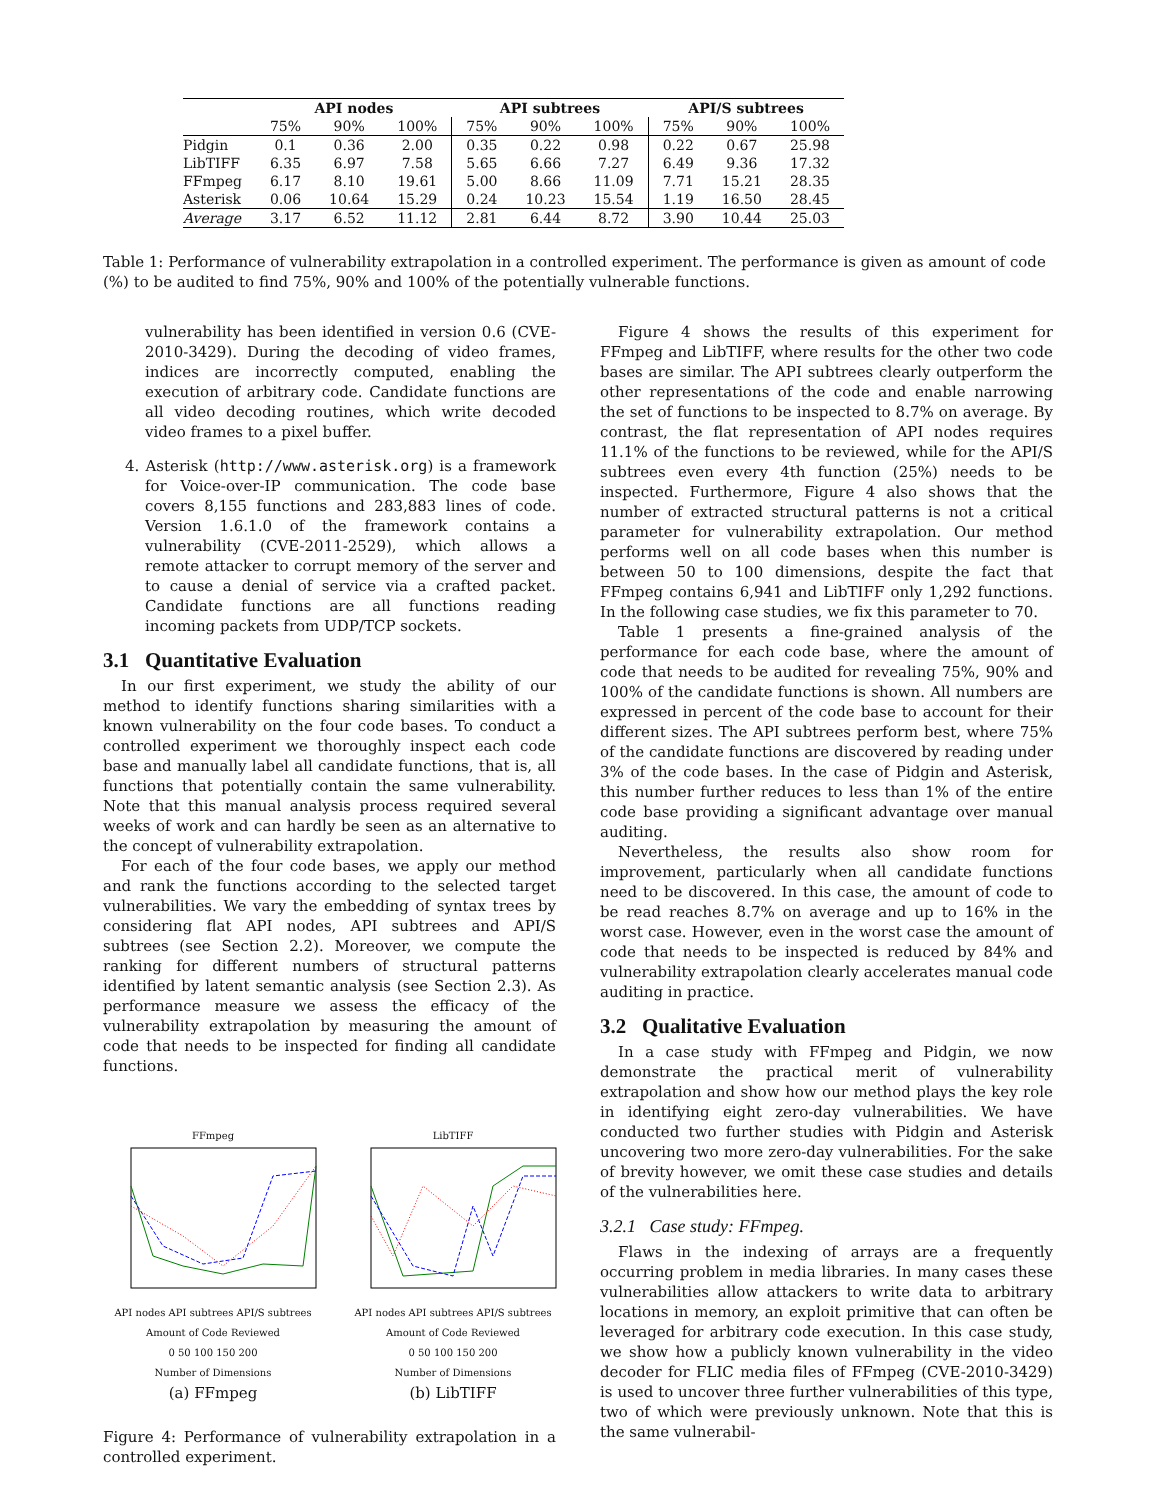| | API nodes | | | API subtrees | | | API/S subtrees | | |
| --- | --- | --- | --- | --- | --- | --- | --- | --- | --- |
| | 75% | 90% | 100% | 75% | 90% | 100% | 75% | 90% | 100% |
| Pidgin | 0.1 | 0.36 | 2.00 | 0.35 | 0.22 | 0.98 | 0.22 | 0.67 | 25.98 |
| LibTIFF | 6.35 | 6.97 | 7.58 | 5.65 | 6.66 | 7.27 | 6.49 | 9.36 | 17.32 |
| FFmpeg | 6.17 | 8.10 | 19.61 | 5.00 | 8.66 | 11.09 | 7.71 | 15.21 | 28.35 |
| Asterisk | 0.06 | 10.64 | 15.29 | 0.24 | 10.23 | 15.54 | 1.19 | 16.50 | 28.45 |
| Average | 3.17 | 6.52 | 11.12 | 2.81 | 6.44 | 8.72 | 3.90 | 10.44 | 25.03 |
Table 1: Performance of vulnerability extrapolation in a controlled experiment. The performance is given as amount of code (%) to be audited to find 75%, 90% and 100% of the potentially vulnerable functions.
vulnerability has been identified in version 0.6 (CVE-2010-3429). During the decoding of video frames, indices are incorrectly computed, enabling the execution of arbitrary code. Candidate functions are all video decoding routines, which write decoded video frames to a pixel buffer.
4. Asterisk (http://www.asterisk.org) is a framework for Voice-over-IP communication. The code base covers 8,155 functions and 283,883 lines of code. Version 1.6.1.0 of the framework contains a vulnerability (CVE-2011-2529), which allows a remote attacker to corrupt memory of the server and to cause a denial of service via a crafted packet. Candidate functions are all functions reading incoming packets from UDP/TCP sockets.
3.1 Quantitative Evaluation
In our first experiment, we study the ability of our method to identify functions sharing similarities with a known vulnerability on the four code bases. To conduct a controlled experiment we thoroughly inspect each code base and manually label all candidate functions, that is, all functions that potentially contain the same vulnerability. Note that this manual analysis process required several weeks of work and can hardly be seen as an alternative to the concept of vulnerability extrapolation.
For each of the four code bases, we apply our method and rank the functions according to the selected target vulnerabilities. We vary the embedding of syntax trees by considering flat API nodes, API subtrees and API/S subtrees (see Section 2.2). Moreover, we compute the ranking for different numbers of structural patterns identified by latent semantic analysis (see Section 2.3). As performance measure we assess the efficacy of the vulnerability extrapolation by measuring the amount of code that needs to be inspected for finding all candidate functions.
FFmpeg
API nodes API subtrees API/S subtrees
Amount of Code Reviewed
0 50 100 150 200
Number of Dimensions
(a) FFmpeg
LibTIFF
API nodes API subtrees API/S subtrees
Amount of Code Reviewed
0 50 100 150 200
Number of Dimensions
(b) LibTIFF
Figure 4: Performance of vulnerability extrapolation in a controlled experiment.
Figure 4 shows the results of this experiment for FFmpeg and LibTIFF, where results for the other two code bases are similar. The API subtrees clearly outperform the other representations of the code and enable narrowing the set of functions to be inspected to 8.7% on average. By contrast, the flat representation of API nodes requires 11.1% of the functions to be reviewed, while for the API/S subtrees even every 4th function (25%) needs to be inspected. Furthermore, Figure 4 also shows that the number of extracted structural patterns is not a critical parameter for vulnerability extrapolation. Our method performs well on all code bases when this number is between 50 to 100 dimensions, despite the fact that FFmpeg contains 6,941 and LibTIFF only 1,292 functions. In the following case studies, we fix this parameter to 70.
Table 1 presents a fine-grained analysis of the performance for each code base, where the amount of code that needs to be audited for revealing 75%, 90% and 100% of the candidate functions is shown. All numbers are expressed in percent of the code base to account for their different sizes. The API subtrees perform best, where 75% of the candidate functions are discovered by reading under 3% of the code bases. In the case of Pidgin and Asterisk, this number further reduces to less than 1% of the entire code base providing a significant advantage over manual auditing.
Nevertheless, the results also show room for improvement, particularly when all candidate functions need to be discovered. In this case, the amount of code to be read reaches 8.7% on average and up to 16% in the worst case. However, even in the worst case the amount of code that needs to be inspected is reduced by 84% and vulnerability extrapolation clearly accelerates manual code auditing in practice.
3.2 Qualitative Evaluation
In a case study with FFmpeg and Pidgin, we now demonstrate the practical merit of vulnerability extrapolation and show how our method plays the key role in identifying eight zero-day vulnerabilities. We have conducted two further studies with Pidgin and Asterisk uncovering two more zero-day vulnerabilities. For the sake of brevity however, we omit these case studies and details of the vulnerabilities here.
3.2.1 Case study: FFmpeg.
Flaws in the indexing of arrays are a frequently occurring problem in media libraries. In many cases these vulnerabilities allow attackers to write data to arbitrary locations in memory, an exploit primitive that can often be leveraged for arbitrary code execution. In this case study, we show how a publicly known vulnerability in the video decoder for FLIC media files of FFmpeg (CVE-2010-3429) is used to uncover three further vulnerabilities of this type, two of which were previously unknown. Note that this is the same vulnerabil-